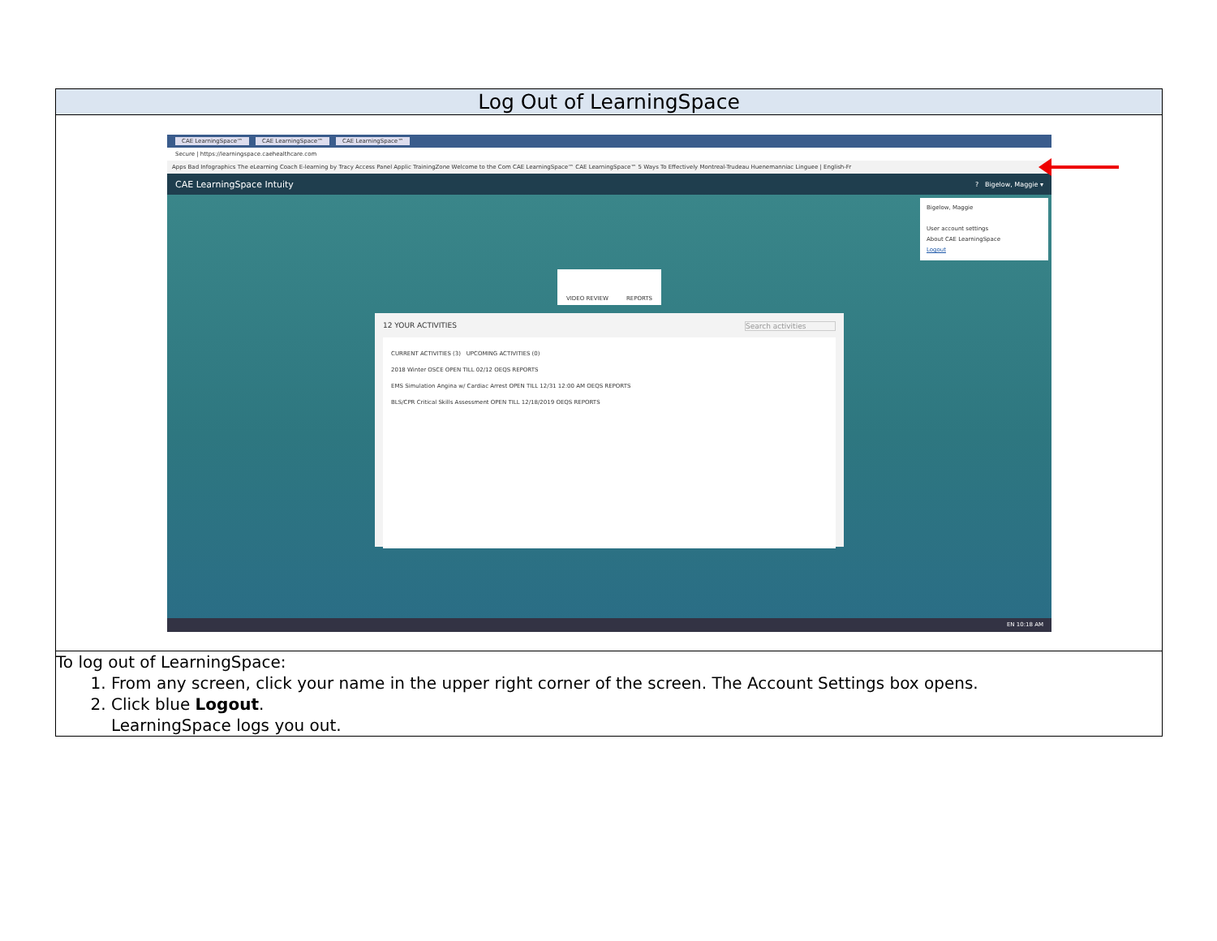| Log Out of LearningSpace |
| --- |
| CAE LearningSpace™ CAE LearningSpace™ CAE LearningSpace™ Secure / https://learningspace.caehealthcare.com Apps Bad Infographics The eLearning Coach E-learning by Tracy Access Panel Applic TrainingZone Welcome to the Com CAE LearningSpace™ CAE LearningSpace™ 5 Ways To Effectively Montreal-Trudeau Huenemanniac Linguee / English-Fr CAE LearningSpace Intuity ? Bigelow, Maggie ▾ Bigelow, Maggie User account settings About CAE LearningSpace Logout VIDEO REVIEW REPORTS 12 YOUR ACTIVITIES Search activities CURRENT ACTIVITIES (3) UPCOMING ACTIVITIES (0) 2018 Winter OSCE OPEN TILL 02/12 OEQS REPORTS EMS Simulation Angina w/ Cardiac Arrest OPEN TILL 12/31 12:00 AM OEQS REPORTS BLS/CPR Critical Skills Assessment OPEN TILL 12/18/2019 OEQS REPORTS EN 10:18 AM |
| To log out of LearningSpace: 1. From any screen, click your name in the upper right corner of the screen. The Account Settings box opens. 2. Click blue Logout . LearningSpace logs you out. |